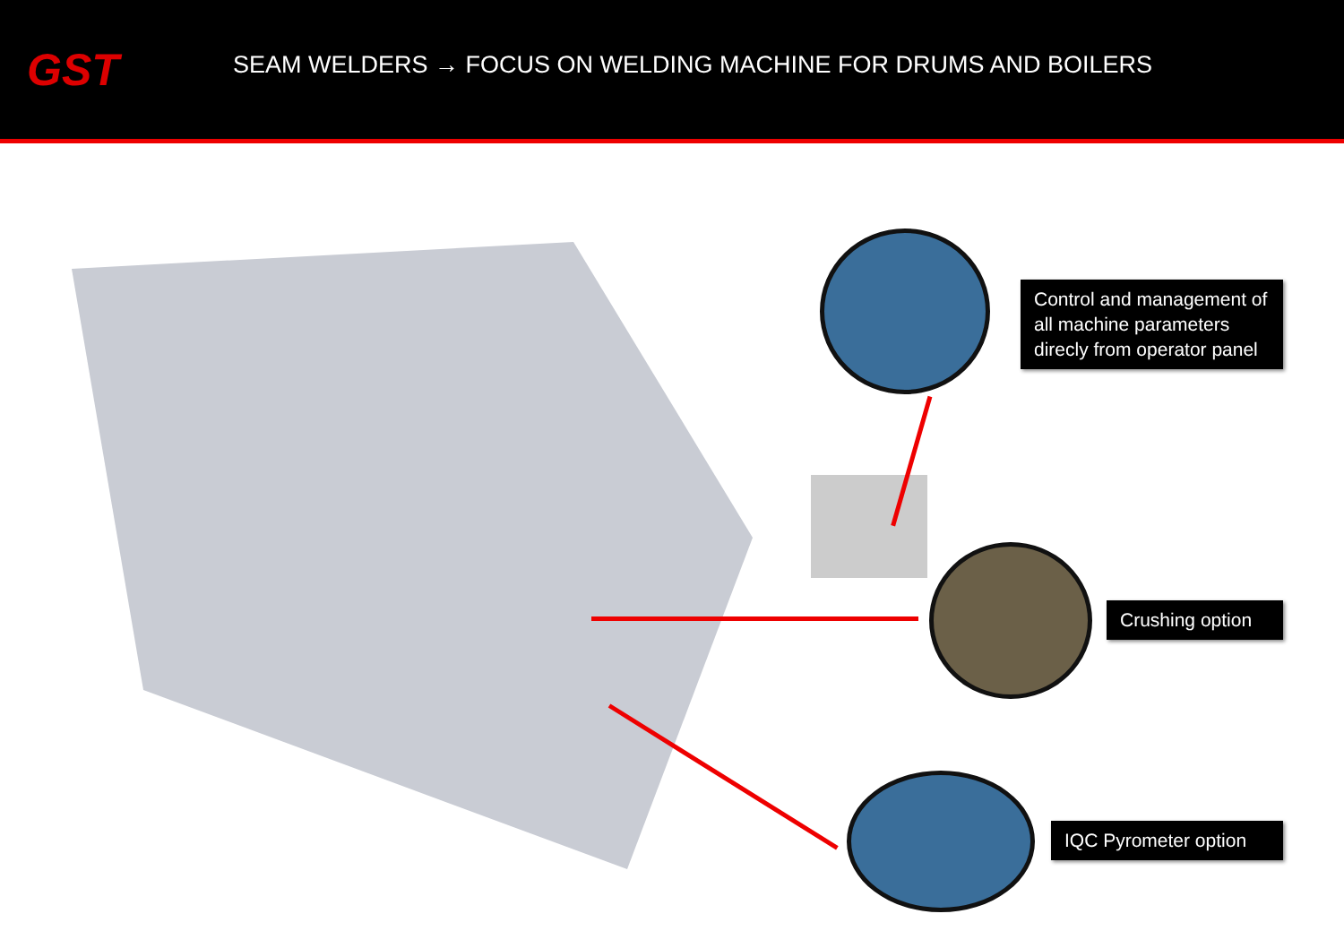GST
SEAM WELDERS → FOCUS ON WELDING MACHINE FOR DRUMS AND BOILERS
Control and management of all machine parameters direcly from operator panel
Crushing option
IQC Pyrometer option